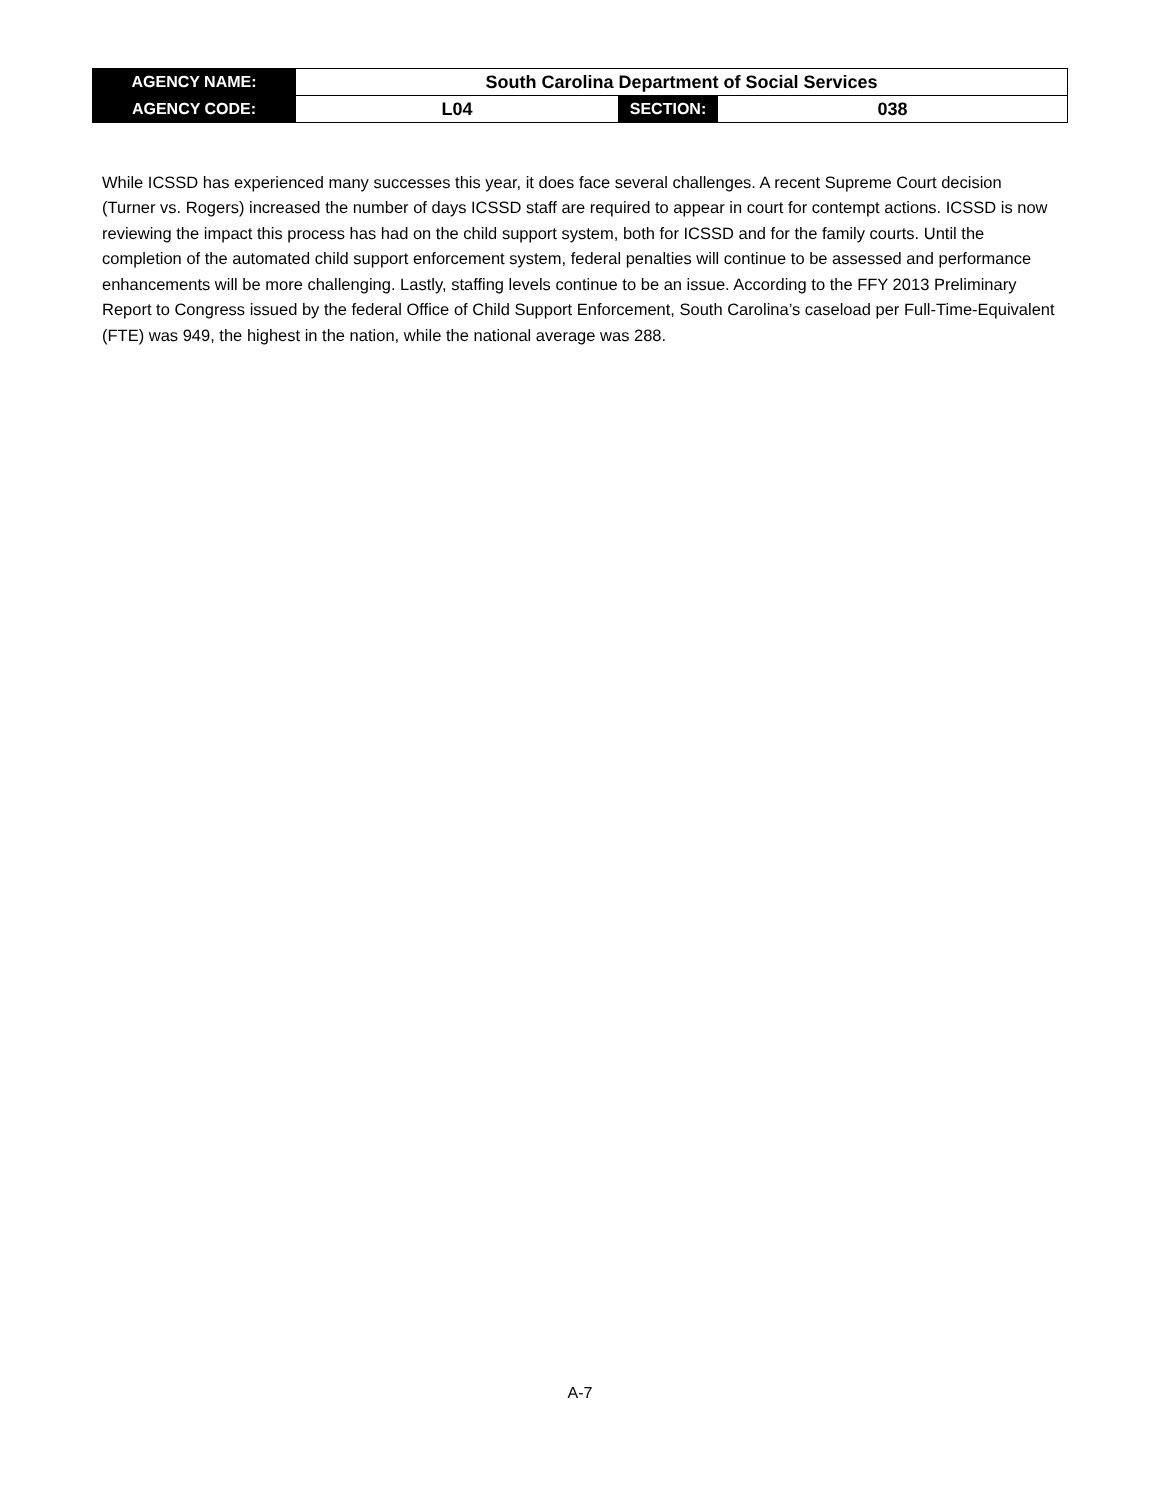| AGENCY NAME: | South Carolina Department of Social Services | | |
| AGENCY CODE: | L04 | SECTION: | 038 |
While ICSSD has experienced many successes this year, it does face several challenges. A recent Supreme Court decision (Turner vs. Rogers) increased the number of days ICSSD staff are required to appear in court for contempt actions. ICSSD is now reviewing the impact this process has had on the child support system, both for ICSSD and for the family courts. Until the completion of the automated child support enforcement system, federal penalties will continue to be assessed and performance enhancements will be more challenging. Lastly, staffing levels continue to be an issue. According to the FFY 2013 Preliminary Report to Congress issued by the federal Office of Child Support Enforcement, South Carolina’s caseload per Full-Time-Equivalent (FTE) was 949, the highest in the nation, while the national average was 288.
A-7